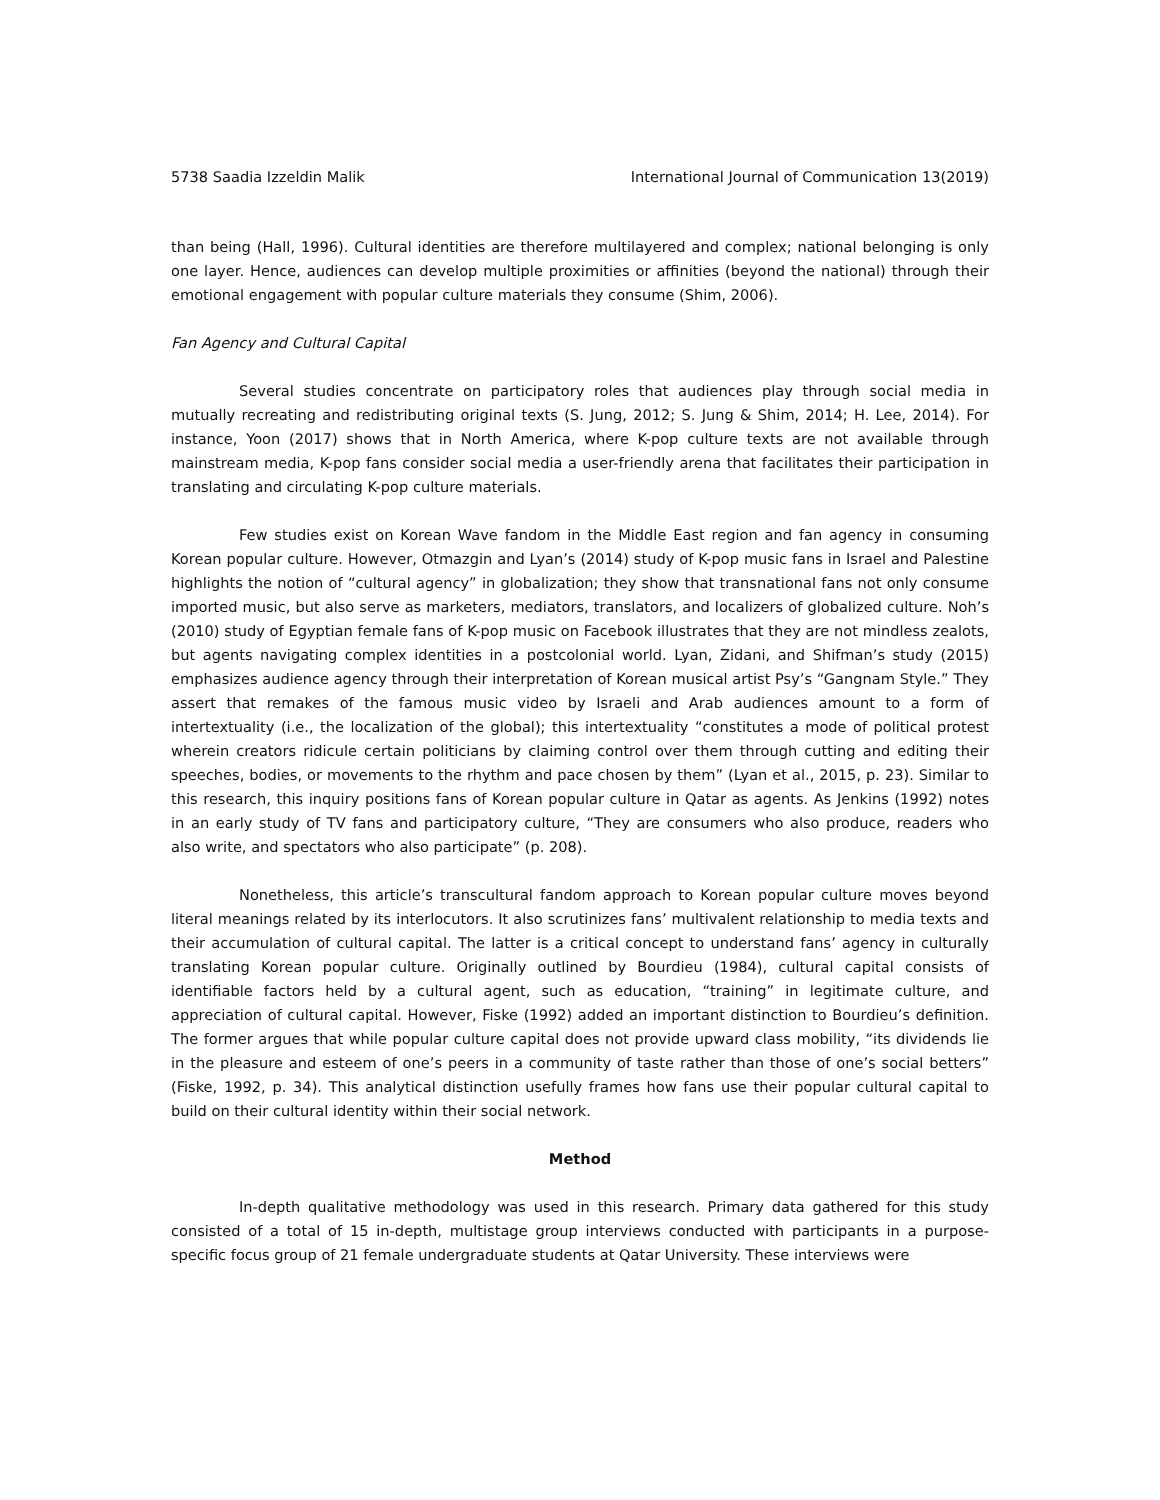5738 Saadia Izzeldin Malik International Journal of Communication 13(2019)
than being (Hall, 1996). Cultural identities are therefore multilayered and complex; national belonging is only one layer. Hence, audiences can develop multiple proximities or affinities (beyond the national) through their emotional engagement with popular culture materials they consume (Shim, 2006).
Fan Agency and Cultural Capital
Several studies concentrate on participatory roles that audiences play through social media in mutually recreating and redistributing original texts (S. Jung, 2012; S. Jung & Shim, 2014; H. Lee, 2014). For instance, Yoon (2017) shows that in North America, where K-pop culture texts are not available through mainstream media, K-pop fans consider social media a user-friendly arena that facilitates their participation in translating and circulating K-pop culture materials.
Few studies exist on Korean Wave fandom in the Middle East region and fan agency in consuming Korean popular culture. However, Otmazgin and Lyan’s (2014) study of K-pop music fans in Israel and Palestine highlights the notion of “cultural agency” in globalization; they show that transnational fans not only consume imported music, but also serve as marketers, mediators, translators, and localizers of globalized culture. Noh’s (2010) study of Egyptian female fans of K-pop music on Facebook illustrates that they are not mindless zealots, but agents navigating complex identities in a postcolonial world. Lyan, Zidani, and Shifman’s study (2015) emphasizes audience agency through their interpretation of Korean musical artist Psy’s “Gangnam Style.” They assert that remakes of the famous music video by Israeli and Arab audiences amount to a form of intertextuality (i.e., the localization of the global); this intertextuality “constitutes a mode of political protest wherein creators ridicule certain politicians by claiming control over them through cutting and editing their speeches, bodies, or movements to the rhythm and pace chosen by them” (Lyan et al., 2015, p. 23). Similar to this research, this inquiry positions fans of Korean popular culture in Qatar as agents. As Jenkins (1992) notes in an early study of TV fans and participatory culture, “They are consumers who also produce, readers who also write, and spectators who also participate” (p. 208).
Nonetheless, this article’s transcultural fandom approach to Korean popular culture moves beyond literal meanings related by its interlocutors. It also scrutinizes fans’ multivalent relationship to media texts and their accumulation of cultural capital. The latter is a critical concept to understand fans’ agency in culturally translating Korean popular culture. Originally outlined by Bourdieu (1984), cultural capital consists of identifiable factors held by a cultural agent, such as education, “training” in legitimate culture, and appreciation of cultural capital. However, Fiske (1992) added an important distinction to Bourdieu’s definition. The former argues that while popular culture capital does not provide upward class mobility, “its dividends lie in the pleasure and esteem of one’s peers in a community of taste rather than those of one’s social betters” (Fiske, 1992, p. 34). This analytical distinction usefully frames how fans use their popular cultural capital to build on their cultural identity within their social network.
Method
In-depth qualitative methodology was used in this research. Primary data gathered for this study consisted of a total of 15 in-depth, multistage group interviews conducted with participants in a purpose-specific focus group of 21 female undergraduate students at Qatar University. These interviews were